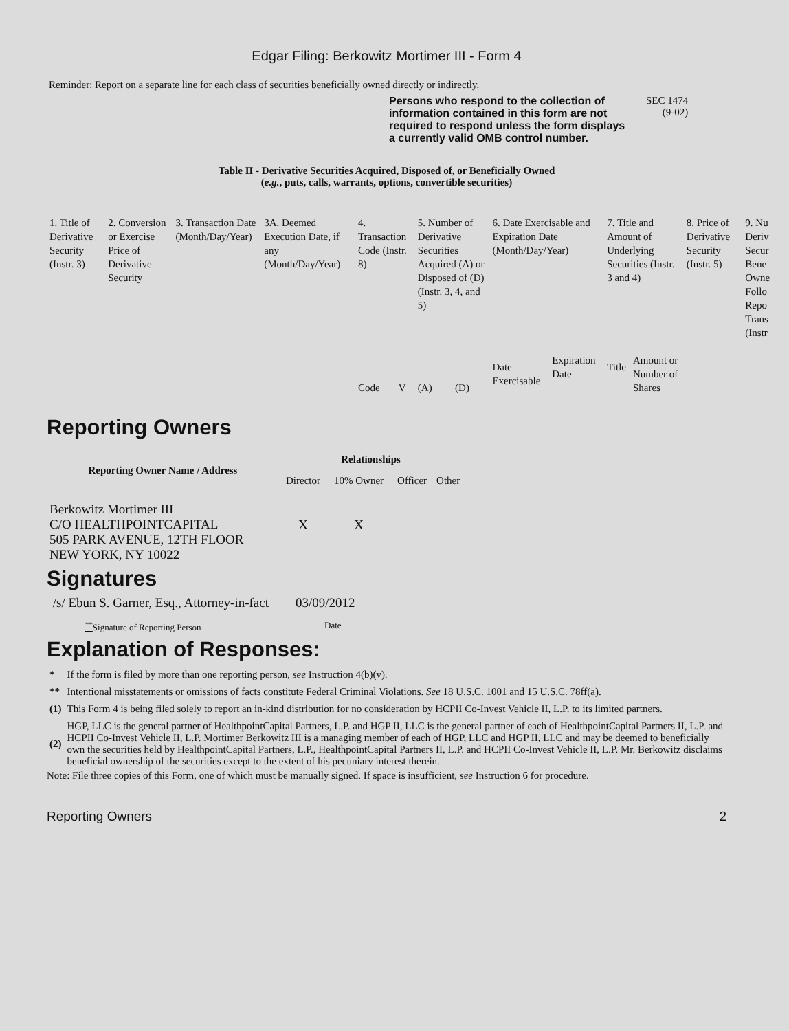Edgar Filing: Berkowitz Mortimer III - Form 4
Reminder: Report on a separate line for each class of securities beneficially owned directly or indirectly.
Persons who respond to the collection of information contained in this form are not required to respond unless the form displays a currently valid OMB control number.
SEC 1474
(9-02)
Table II - Derivative Securities Acquired, Disposed of, or Beneficially Owned
(e.g., puts, calls, warrants, options, convertible securities)
| 1. Title of Derivative Security (Instr. 3) | 2. Conversion or Exercise Price of Derivative Security | 3. Transaction Date (Month/Day/Year) | 3A. Deemed Execution Date, if any (Month/Day/Year) | 4. Transaction Code (Instr. 8) | | 5. Number of Derivative Securities Acquired (A) or Disposed of (D) (Instr. 3, 4, and 5) | | 6. Date Exercisable and Expiration Date (Month/Day/Year) | | 7. Title and Amount of Underlying Securities (Instr. 3 and 4) | | 8. Price of Derivative Security (Instr. 5) | 9. Nu Deriv Secur Bene Owne Follo Repo Trans (Instr |
| | | | | Code | V | (A) | (D) | Date Exercisable | Expiration Date | Title | Amount or Number of Shares | | |
Reporting Owners
| Reporting Owner Name / Address | Relationships | | | |
| --- | --- | --- | --- | --- |
| | Director | 10% Owner | Officer | Other |
| Berkowitz Mortimer III C/O HEALTHPOINTCAPITAL 505 PARK AVENUE, 12TH FLOOR NEW YORK, NY 10022 | X | X | | |
Signatures
| /s/ Ebun S. Garner, Esq., Attorney-in-fact | 03/09/2012 |
| <sup>**</sup> Signature of Reporting Person | Date |
Explanation of Responses:
| * | If the form is filed by more than one reporting person, see Instruction 4(b)(v). |
| ** | Intentional misstatements or omissions of facts constitute Federal Criminal Violations. See 18 U.S.C. 1001 and 15 U.S.C. 78ff(a). |
| (1) | This Form 4 is being filed solely to report an in-kind distribution for no consideration by HCPII Co-Invest Vehicle II, L.P. to its limited partners. |
| (2) | HGP, LLC is the general partner of HealthpointCapital Partners, L.P. and HGP II, LLC is the general partner of each of HealthpointCapital Partners II, L.P. and HCPII Co-Invest Vehicle II, L.P. Mortimer Berkowitz III is a managing member of each of HGP, LLC and HGP II, LLC and may be deemed to beneficially own the securities held by HealthpointCapital Partners, L.P., HealthpointCapital Partners II, L.P. and HCPII Co-Invest Vehicle II, L.P. Mr. Berkowitz disclaims beneficial ownership of the securities except to the extent of his pecuniary interest therein. |
Note: File three copies of this Form, one of which must be manually signed. If space is insufficient, see Instruction 6 for procedure.
Reporting Owners 2